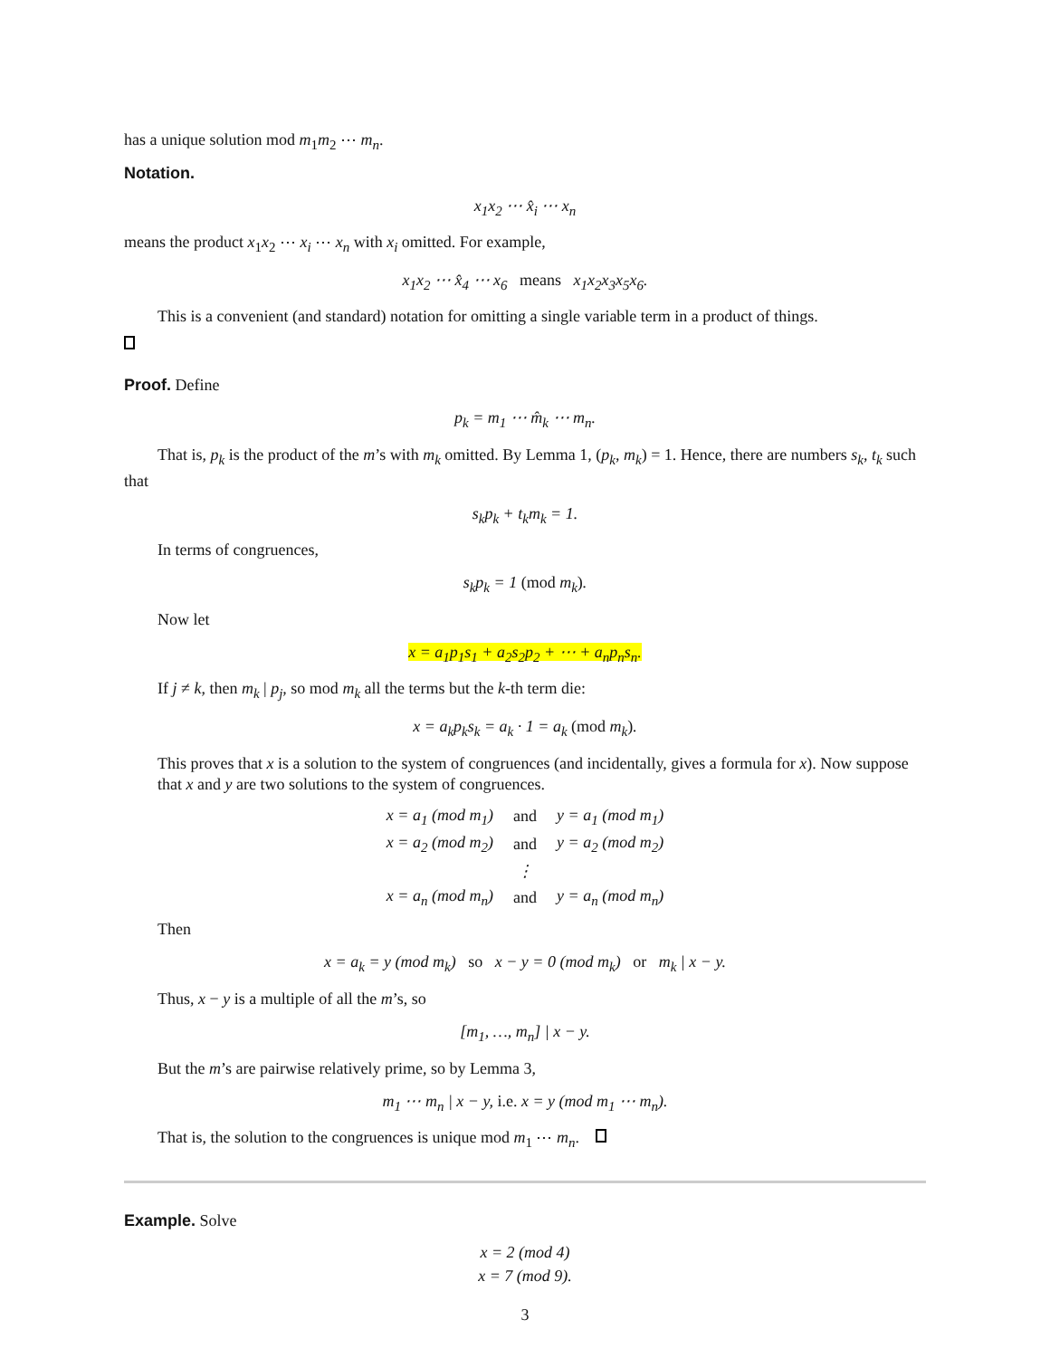has a unique solution mod m<sub>1</sub>m<sub>2</sub> ⋯ m<sub>n</sub>.
Notation.
x<sub>1</sub>x<sub>2</sub> ⋯ x̂<sub>i</sub> ⋯ x<sub>n</sub>
means the product x<sub>1</sub>x<sub>2</sub> ⋯ x<sub>i</sub> ⋯ x<sub>n</sub> with x<sub>i</sub> omitted. For example,
x<sub>1</sub>x<sub>2</sub> ⋯ x̂<sub>4</sub> ⋯ x<sub>6</sub> means x<sub>1</sub>x<sub>2</sub>x<sub>3</sub>x<sub>5</sub>x<sub>6</sub>.
This is a convenient (and standard) notation for omitting a single variable term in a product of things.
Proof. Define
p<sub>k</sub> = m<sub>1</sub> ⋯ m̂<sub>k</sub> ⋯ m<sub>n</sub>.
That is, p<sub>k</sub> is the product of the m’s with m<sub>k</sub> omitted. By Lemma 1, (p<sub>k</sub>, m<sub>k</sub>) = 1. Hence, there are numbers s<sub>k</sub>, t<sub>k</sub> such that
s<sub>k</sub>p<sub>k</sub> + t<sub>k</sub>m<sub>k</sub> = 1.
In terms of congruences,
s<sub>k</sub>p<sub>k</sub> = 1 (mod m<sub>k</sub>).
Now let
x = a<sub>1</sub>p<sub>1</sub>s<sub>1</sub> + a<sub>2</sub>s<sub>2</sub>p<sub>2</sub> + ⋯ + a<sub>n</sub>p<sub>n</sub>s<sub>n</sub>.
If j ≠ k, then m<sub>k</sub> | p<sub>j</sub>, so mod m<sub>k</sub> all the terms but the k-th term die:
x = a<sub>k</sub>p<sub>k</sub>s<sub>k</sub> = a<sub>k</sub> · 1 = a<sub>k</sub> (mod m<sub>k</sub>).
This proves that x is a solution to the system of congruences (and incidentally, gives a formula for x). Now suppose that x and y are two solutions to the system of congruences.
| x = a<sub>1</sub> (mod m<sub>1</sub>) | and | y = a<sub>1</sub> (mod m<sub>1</sub>) |
| x = a<sub>2</sub> (mod m<sub>2</sub>) | and | y = a<sub>2</sub> (mod m<sub>2</sub>) |
| | ⋮ | |
| x = a<sub>n</sub> (mod m<sub>n</sub>) | and | y = a<sub>n</sub> (mod m<sub>n</sub>) |
Then
x = a<sub>k</sub> = y (mod m<sub>k</sub>) so x − y = 0 (mod m<sub>k</sub>) or m<sub>k</sub> | x − y.
Thus, x − y is a multiple of all the m’s, so
[m<sub>1</sub>, …, m<sub>n</sub>] | x − y.
But the m’s are pairwise relatively prime, so by Lemma 3,
m<sub>1</sub> ⋯ m<sub>n</sub> | x − y, i.e. x = y (mod m<sub>1</sub> ⋯ m<sub>n</sub>).
That is, the solution to the congruences is unique mod m<sub>1</sub> ⋯ m<sub>n</sub>.
Example. Solve
x = 2 (mod 4)
x = 7 (mod 9).
3